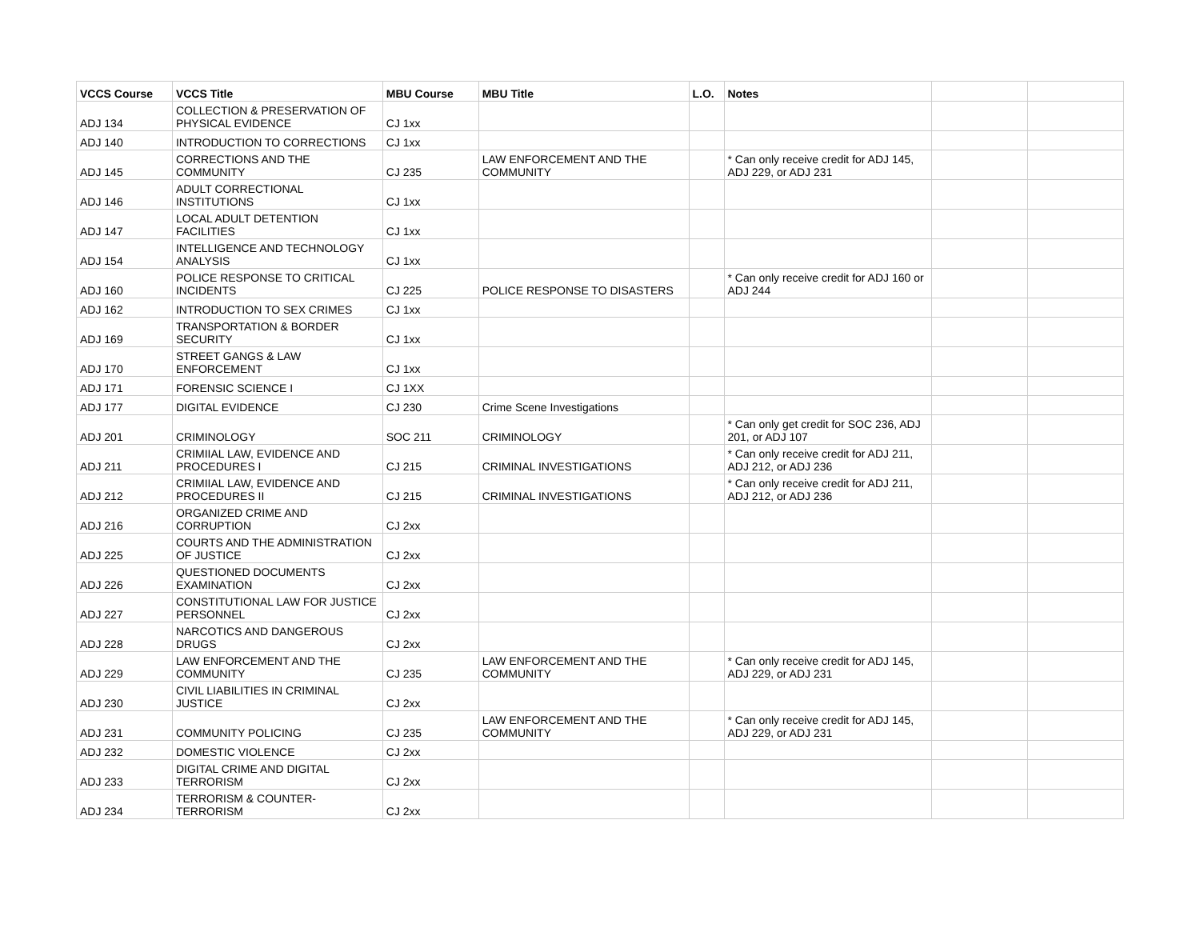| VCCS Course | VCCS Title | MBU Course | MBU Title | L.O. | Notes | | |
| --- | --- | --- | --- | --- | --- | --- | --- |
| ADJ 134 | COLLECTION & PRESERVATION OF PHYSICAL EVIDENCE | CJ 1xx | | | | | |
| ADJ 140 | INTRODUCTION TO CORRECTIONS | CJ 1xx | | | | | |
| ADJ 145 | CORRECTIONS AND THE COMMUNITY | CJ 235 | LAW ENFORCEMENT AND THE COMMUNITY | | * Can only receive credit for ADJ 145, ADJ 229, or ADJ 231 | | |
| ADJ 146 | ADULT CORRECTIONAL INSTITUTIONS | CJ 1xx | | | | | |
| ADJ 147 | LOCAL ADULT DETENTION FACILITIES | CJ 1xx | | | | | |
| ADJ 154 | INTELLIGENCE AND TECHNOLOGY ANALYSIS | CJ 1xx | | | | | |
| ADJ 160 | POLICE RESPONSE TO CRITICAL INCIDENTS | CJ 225 | POLICE RESPONSE TO DISASTERS | | * Can only receive credit for ADJ 160 or ADJ 244 | | |
| ADJ 162 | INTRODUCTION TO SEX CRIMES | CJ 1xx | | | | | |
| ADJ 169 | TRANSPORTATION & BORDER SECURITY | CJ 1xx | | | | | |
| ADJ 170 | STREET GANGS & LAW ENFORCEMENT | CJ 1xx | | | | | |
| ADJ 171 | FORENSIC SCIENCE I | CJ 1XX | | | | | |
| ADJ 177 | DIGITAL EVIDENCE | CJ 230 | Crime Scene Investigations | | | | |
| ADJ 201 | CRIMINOLOGY | SOC 211 | CRIMINOLOGY | | * Can only get credit for SOC 236, ADJ 201, or ADJ 107 | | |
| ADJ 211 | CRIMIIAL LAW, EVIDENCE AND PROCEDURES I | CJ 215 | CRIMINAL INVESTIGATIONS | | * Can only receive credit for ADJ 211, ADJ 212, or ADJ 236 | | |
| ADJ 212 | CRIMIIAL LAW, EVIDENCE AND PROCEDURES II | CJ 215 | CRIMINAL INVESTIGATIONS | | * Can only receive credit for ADJ 211, ADJ 212, or ADJ 236 | | |
| ADJ 216 | ORGANIZED CRIME AND CORRUPTION | CJ 2xx | | | | | |
| ADJ 225 | COURTS AND THE ADMINISTRATION OF JUSTICE | CJ 2xx | | | | | |
| ADJ 226 | QUESTIONED DOCUMENTS EXAMINATION | CJ 2xx | | | | | |
| ADJ 227 | CONSTITUTIONAL LAW FOR JUSTICE PERSONNEL | CJ 2xx | | | | | |
| ADJ 228 | NARCOTICS AND DANGEROUS DRUGS | CJ 2xx | | | | | |
| ADJ 229 | LAW ENFORCEMENT AND THE COMMUNITY | CJ 235 | LAW ENFORCEMENT AND THE COMMUNITY | | * Can only receive credit for ADJ 145, ADJ 229, or ADJ 231 | | |
| ADJ 230 | CIVIL LIABILITIES IN CRIMINAL JUSTICE | CJ 2xx | | | | | |
| ADJ 231 | COMMUNITY POLICING | CJ 235 | LAW ENFORCEMENT AND THE COMMUNITY | | * Can only receive credit for ADJ 145, ADJ 229, or ADJ 231 | | |
| ADJ 232 | DOMESTIC VIOLENCE | CJ 2xx | | | | | |
| ADJ 233 | DIGITAL CRIME AND DIGITAL TERRORISM | CJ 2xx | | | | | |
| ADJ 234 | TERRORISM & COUNTER-TERRORISM | CJ 2xx | | | | | |